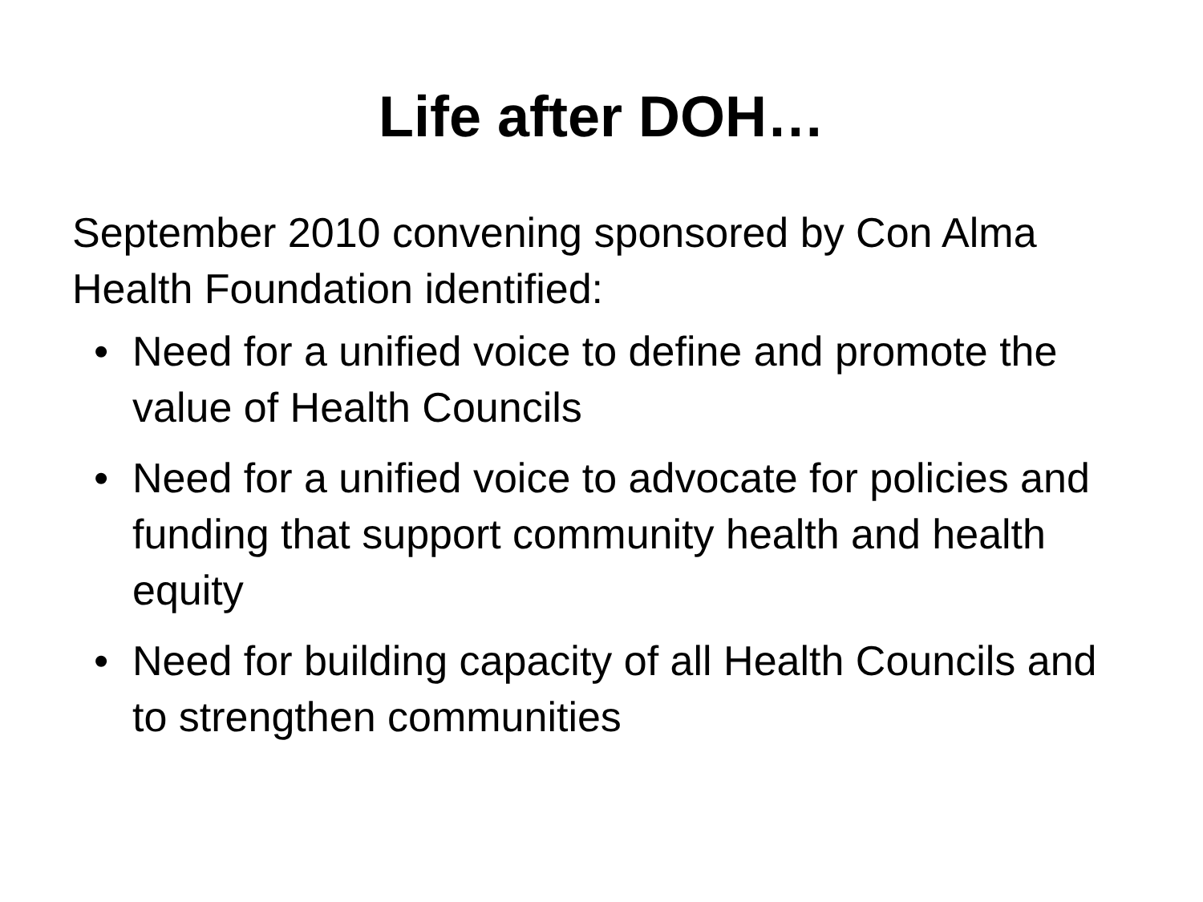Life after DOH…
September 2010 convening sponsored by Con Alma Health Foundation identified:
• Need for a unified voice to define and promote the value of Health Councils
• Need for a unified voice to advocate for policies and funding that support community health and health equity
• Need for building capacity of all Health Councils and to strengthen communities